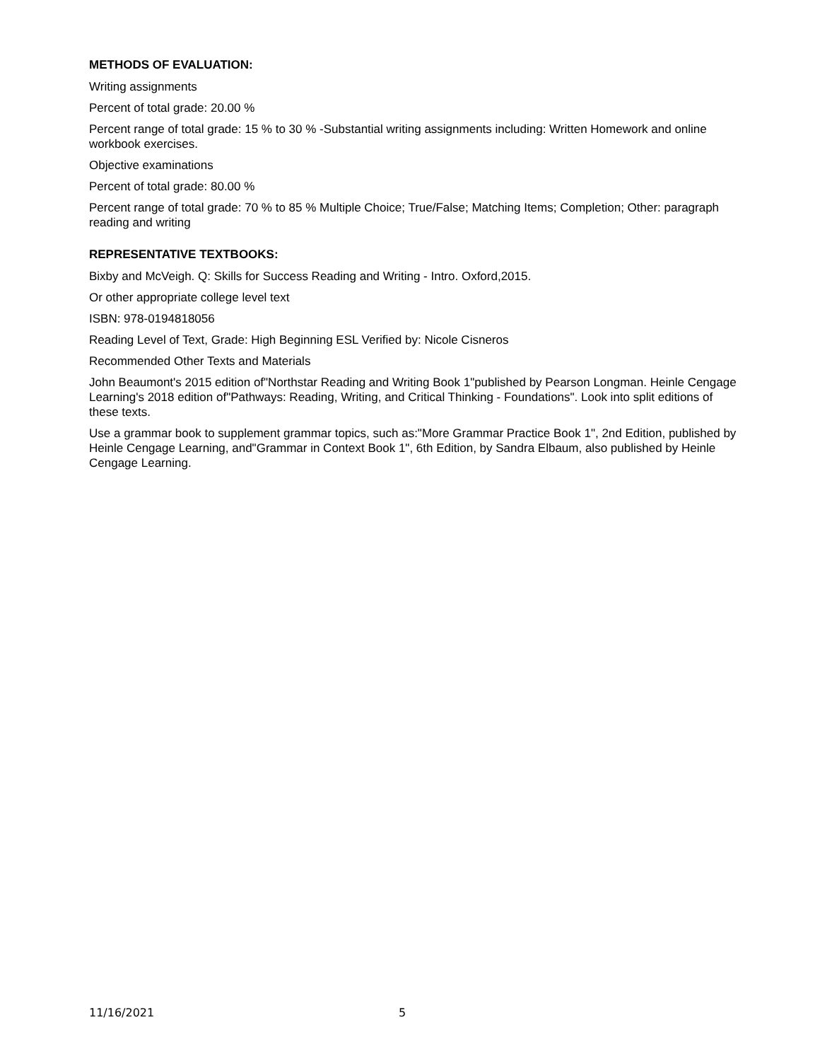METHODS OF EVALUATION:
Writing assignments
Percent of total grade: 20.00 %
Percent range of total grade: 15 % to 30 % -Substantial writing assignments including: Written Homework and online workbook exercises.
Objective examinations
Percent of total grade: 80.00 %
Percent range of total grade: 70 % to 85 % Multiple Choice; True/False; Matching Items; Completion; Other: paragraph reading and writing
REPRESENTATIVE TEXTBOOKS:
Bixby and McVeigh. Q: Skills for Success Reading and Writing - Intro. Oxford,2015.
Or other appropriate college level text
ISBN: 978-0194818056
Reading Level of Text, Grade: High Beginning ESL Verified by: Nicole Cisneros
Recommended Other Texts and Materials
John Beaumont's 2015 edition of"Northstar Reading and Writing Book 1"published by Pearson Longman. Heinle Cengage Learning's 2018 edition of"Pathways: Reading, Writing, and Critical Thinking - Foundations". Look into split editions of these texts.
Use a grammar book to supplement grammar topics, such as:"More Grammar Practice Book 1", 2nd Edition, published by Heinle Cengage Learning, and"Grammar in Context Book 1", 6th Edition, by Sandra Elbaum, also published by Heinle Cengage Learning.
11/16/2021 5